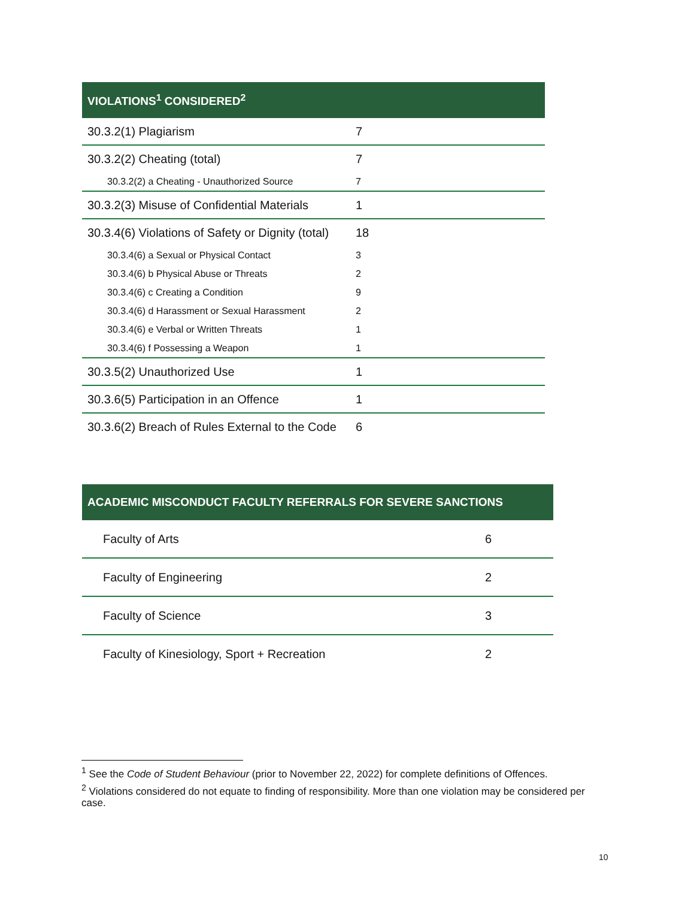| VIOLATIONS<sup>1</sup> CONSIDERED<sup>2</sup> | |
| --- | --- |
| 30.3.2(1) Plagiarism | 7 |
| 30.3.2(2) Cheating (total) | 7 |
| 30.3.2(2) a Cheating - Unauthorized Source | 7 |
| 30.3.2(3) Misuse of Confidential Materials | 1 |
| 30.3.4(6) Violations of Safety or Dignity (total) | 18 |
| 30.3.4(6) a Sexual or Physical Contact | 3 |
| 30.3.4(6) b Physical Abuse or Threats | 2 |
| 30.3.4(6) c Creating a Condition | 9 |
| 30.3.4(6) d Harassment or Sexual Harassment | 2 |
| 30.3.4(6) e Verbal or Written Threats | 1 |
| 30.3.4(6) f Possessing a Weapon | 1 |
| 30.3.5(2) Unauthorized Use | 1 |
| 30.3.6(5) Participation in an Offence | 1 |
| 30.3.6(2) Breach of Rules External to the Code | 6 |
| ACADEMIC MISCONDUCT FACULTY REFERRALS FOR SEVERE SANCTIONS | |
| --- | --- |
| Faculty of Arts | 6 |
| Faculty of Engineering | 2 |
| Faculty of Science | 3 |
| Faculty of Kinesiology, Sport + Recreation | 2 |
<sup>1</sup> See the Code of Student Behaviour (prior to November 22, 2022) for complete definitions of Offences.
<sup>2</sup> Violations considered do not equate to finding of responsibility. More than one violation may be considered per case.
10